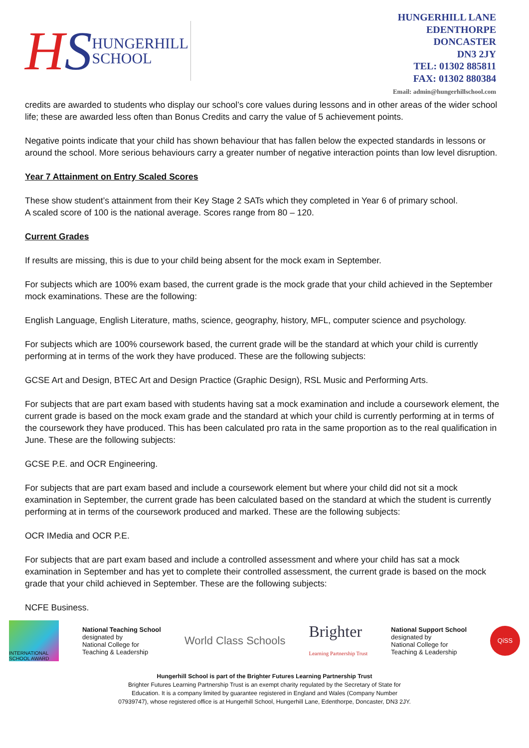HS
HUNGERHILL
SCHOOL
HUNGERHILL LANE
EDENTHORPE
DONCASTER
DN3 2JY
TEL: 01302 885811
FAX: 01302 880384
Email: admin@hungerhillschool.com
credits are awarded to students who display our school’s core values during lessons and in other areas of the wider school life; these are awarded less often than Bonus Credits and carry the value of 5 achievement points.
Negative points indicate that your child has shown behaviour that has fallen below the expected standards in lessons or around the school. More serious behaviours carry a greater number of negative interaction points than low level disruption.
Year 7 Attainment on Entry Scaled Scores
These show student’s attainment from their Key Stage 2 SATs which they completed in Year 6 of primary school.
A scaled score of 100 is the national average. Scores range from 80 – 120.
Current Grades
If results are missing, this is due to your child being absent for the mock exam in September.
For subjects which are 100% exam based, the current grade is the mock grade that your child achieved in the September mock examinations. These are the following:
English Language, English Literature, maths, science, geography, history, MFL, computer science and psychology.
For subjects which are 100% coursework based, the current grade will be the standard at which your child is currently performing at in terms of the work they have produced. These are the following subjects:
GCSE Art and Design, BTEC Art and Design Practice (Graphic Design), RSL Music and Performing Arts.
For subjects that are part exam based with students having sat a mock examination and include a coursework element, the current grade is based on the mock exam grade and the standard at which your child is currently performing at in terms of the coursework they have produced. This has been calculated pro rata in the same proportion as to the real qualification in June. These are the following subjects:
GCSE P.E. and OCR Engineering.
For subjects that are part exam based and include a coursework element but where your child did not sit a mock examination in September, the current grade has been calculated based on the standard at which the student is currently performing at in terms of the coursework produced and marked. These are the following subjects:
OCR IMedia and OCR P.E.
For subjects that are part exam based and include a controlled assessment and where your child has sat a mock examination in September and has yet to complete their controlled assessment, the current grade is based on the mock grade that your child achieved in September. These are the following subjects:
NCFE Business.
INTERNATIONAL SCHOOL AWARD
National Teaching School
designated by
National College for
Teaching & Leadership
World Class Schools
Brighter
Learning Partnership Trust
National Support School
designated by
National College for
Teaching & Leadership
QiSS
Hungerhill School is part of the Brighter Futures Learning Partnership Trust
Brighter Futures Learning Partnership Trust is an exempt charity regulated by the Secretary of State for
Education. It is a company limited by guarantee registered in England and Wales (Company Number
07939747), whose registered office is at Hungerhill School, Hungerhill Lane, Edenthorpe, Doncaster, DN3 2JY.